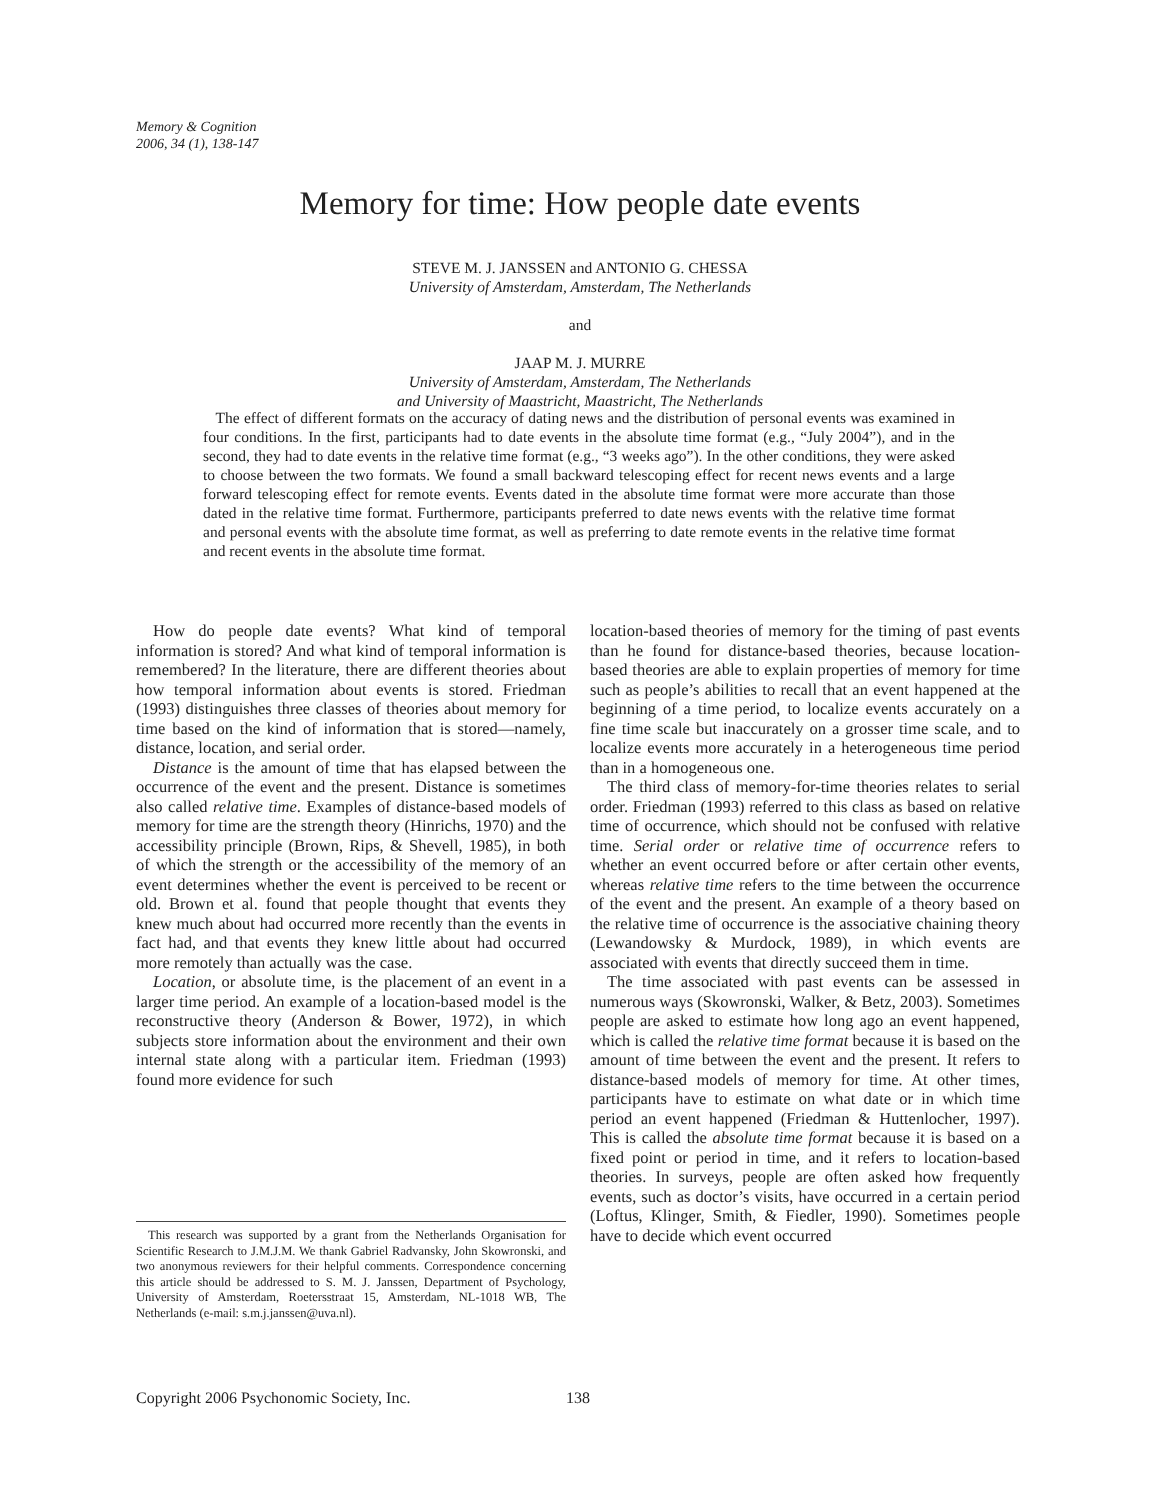Memory & Cognition
2006, 34 (1), 138-147
Memory for time: How people date events
STEVE M. J. JANSSEN and ANTONIO G. CHESSA
University of Amsterdam, Amsterdam, The Netherlands
and
JAAP M. J. MURRE
University of Amsterdam, Amsterdam, The Netherlands
and University of Maastricht, Maastricht, The Netherlands
The effect of different formats on the accuracy of dating news and the distribution of personal events was examined in four conditions. In the first, participants had to date events in the absolute time format (e.g., “July 2004”), and in the second, they had to date events in the relative time format (e.g., “3 weeks ago”). In the other conditions, they were asked to choose between the two formats. We found a small backward telescoping effect for recent news events and a large forward telescoping effect for remote events. Events dated in the absolute time format were more accurate than those dated in the relative time format. Furthermore, participants preferred to date news events with the relative time format and personal events with the absolute time format, as well as preferring to date remote events in the relative time format and recent events in the absolute time format.
How do people date events? What kind of temporal information is stored? And what kind of temporal information is remembered? In the literature, there are different theories about how temporal information about events is stored. Friedman (1993) distinguishes three classes of theories about memory for time based on the kind of information that is stored—namely, distance, location, and serial order.
Distance is the amount of time that has elapsed between the occurrence of the event and the present. Distance is sometimes also called relative time. Examples of distance-based models of memory for time are the strength theory (Hinrichs, 1970) and the accessibility principle (Brown, Rips, & Shevell, 1985), in both of which the strength or the accessibility of the memory of an event determines whether the event is perceived to be recent or old. Brown et al. found that people thought that events they knew much about had occurred more recently than the events in fact had, and that events they knew little about had occurred more remotely than actually was the case.
Location, or absolute time, is the placement of an event in a larger time period. An example of a location-based model is the reconstructive theory (Anderson & Bower, 1972), in which subjects store information about the environment and their own internal state along with a particular item. Friedman (1993) found more evidence for such
This research was supported by a grant from the Netherlands Organisation for Scientific Research to J.M.J.M. We thank Gabriel Radvansky, John Skowronski, and two anonymous reviewers for their helpful comments. Correspondence concerning this article should be addressed to S. M. J. Janssen, Department of Psychology, University of Amsterdam, Roetersstraat 15, Amsterdam, NL-1018 WB, The Netherlands (e-mail: s.m.j.janssen@uva.nl).
location-based theories of memory for the timing of past events than he found for distance-based theories, because location-based theories are able to explain properties of memory for time such as people’s abilities to recall that an event happened at the beginning of a time period, to localize events accurately on a fine time scale but inaccurately on a grosser time scale, and to localize events more accurately in a heterogeneous time period than in a homogeneous one.
The third class of memory-for-time theories relates to serial order. Friedman (1993) referred to this class as based on relative time of occurrence, which should not be confused with relative time. Serial order or relative time of occurrence refers to whether an event occurred before or after certain other events, whereas relative time refers to the time between the occurrence of the event and the present. An example of a theory based on the relative time of occurrence is the associative chaining theory (Lewandowsky & Murdock, 1989), in which events are associated with events that directly succeed them in time.
The time associated with past events can be assessed in numerous ways (Skowronski, Walker, & Betz, 2003). Sometimes people are asked to estimate how long ago an event happened, which is called the relative time format because it is based on the amount of time between the event and the present. It refers to distance-based models of memory for time. At other times, participants have to estimate on what date or in which time period an event happened (Friedman & Huttenlocher, 1997). This is called the absolute time format because it is based on a fixed point or period in time, and it refers to location-based theories. In surveys, people are often asked how frequently events, such as doctor’s visits, have occurred in a certain period (Loftus, Klinger, Smith, & Fiedler, 1990). Sometimes people have to decide which event occurred
Copyright 2006 Psychonomic Society, Inc.
138